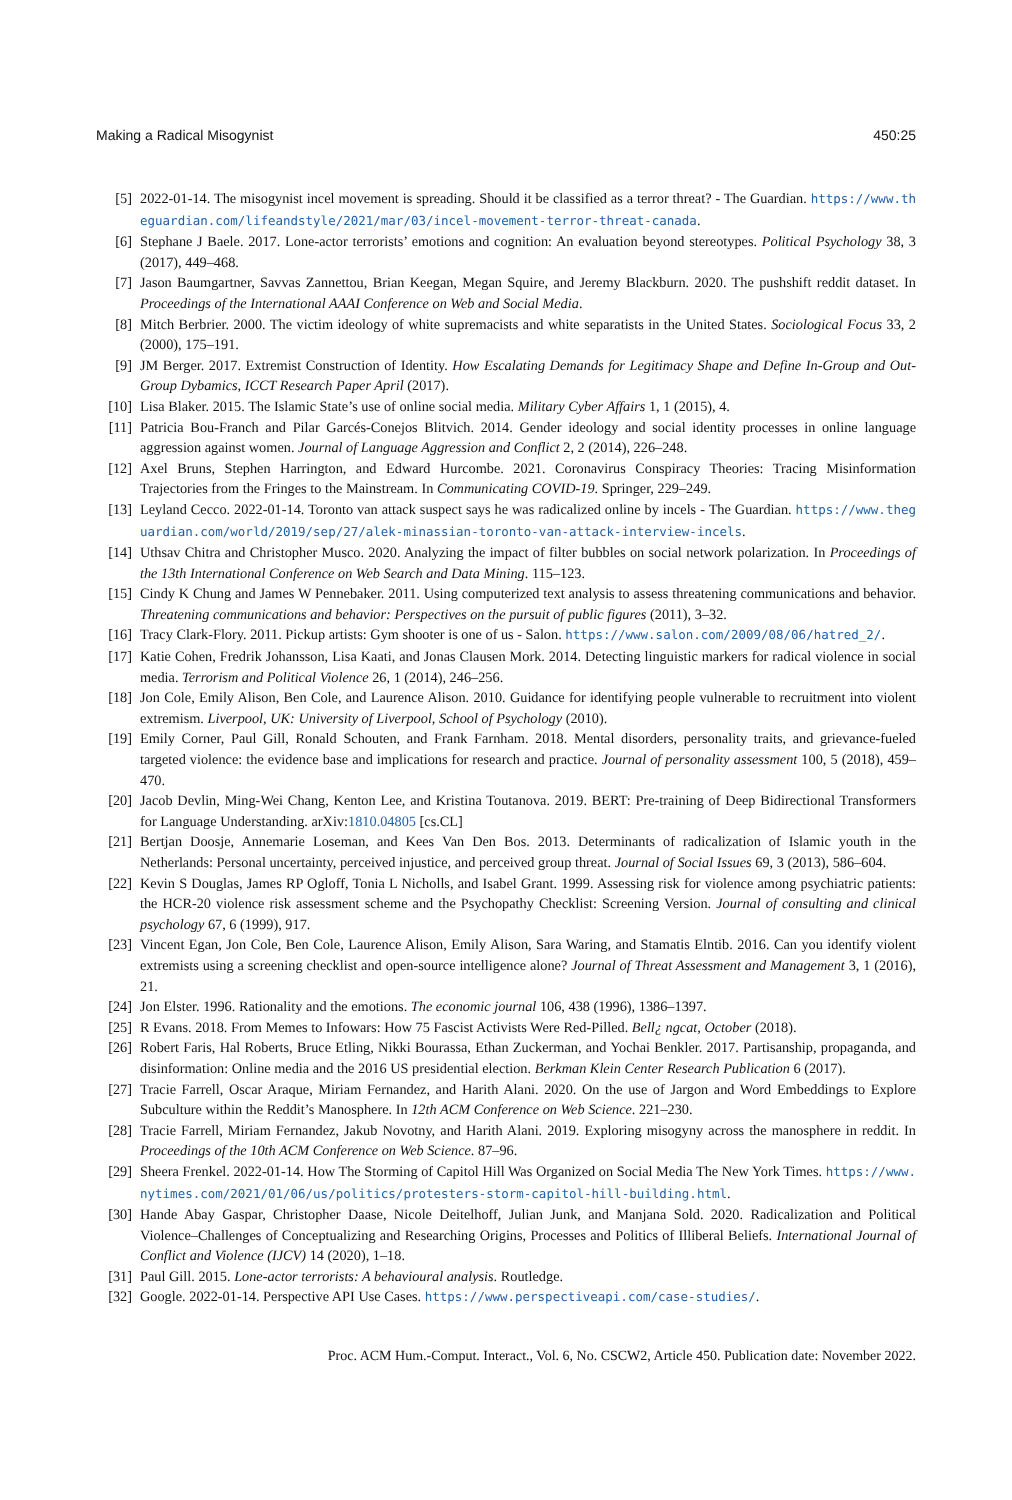Making a Radical Misogynist 450:25
[5] 2022-01-14. The misogynist incel movement is spreading. Should it be classified as a terror threat? - The Guardian. https://www.theguardian.com/lifeandstyle/2021/mar/03/incel-movement-terror-threat-canada.
[6] Stephane J Baele. 2017. Lone-actor terrorists’ emotions and cognition: An evaluation beyond stereotypes. Political Psychology 38, 3 (2017), 449–468.
[7] Jason Baumgartner, Savvas Zannettou, Brian Keegan, Megan Squire, and Jeremy Blackburn. 2020. The pushshift reddit dataset. In Proceedings of the International AAAI Conference on Web and Social Media.
[8] Mitch Berbrier. 2000. The victim ideology of white supremacists and white separatists in the United States. Sociological Focus 33, 2 (2000), 175–191.
[9] JM Berger. 2017. Extremist Construction of Identity. How Escalating Demands for Legitimacy Shape and Define In-Group and Out-Group Dybamics, ICCT Research Paper April (2017).
[10] Lisa Blaker. 2015. The Islamic State’s use of online social media. Military Cyber Affairs 1, 1 (2015), 4.
[11] Patricia Bou-Franch and Pilar Garcés-Conejos Blitvich. 2014. Gender ideology and social identity processes in online language aggression against women. Journal of Language Aggression and Conflict 2, 2 (2014), 226–248.
[12] Axel Bruns, Stephen Harrington, and Edward Hurcombe. 2021. Coronavirus Conspiracy Theories: Tracing Misinformation Trajectories from the Fringes to the Mainstream. In Communicating COVID-19. Springer, 229–249.
[13] Leyland Cecco. 2022-01-14. Toronto van attack suspect says he was radicalized online by incels - The Guardian. https://www.theguardian.com/world/2019/sep/27/alek-minassian-toronto-van-attack-interview-incels.
[14] Uthsav Chitra and Christopher Musco. 2020. Analyzing the impact of filter bubbles on social network polarization. In Proceedings of the 13th International Conference on Web Search and Data Mining. 115–123.
[15] Cindy K Chung and James W Pennebaker. 2011. Using computerized text analysis to assess threatening communications and behavior. Threatening communications and behavior: Perspectives on the pursuit of public figures (2011), 3–32.
[16] Tracy Clark-Flory. 2011. Pickup artists: Gym shooter is one of us - Salon. https://www.salon.com/2009/08/06/hatred_2/.
[17] Katie Cohen, Fredrik Johansson, Lisa Kaati, and Jonas Clausen Mork. 2014. Detecting linguistic markers for radical violence in social media. Terrorism and Political Violence 26, 1 (2014), 246–256.
[18] Jon Cole, Emily Alison, Ben Cole, and Laurence Alison. 2010. Guidance for identifying people vulnerable to recruitment into violent extremism. Liverpool, UK: University of Liverpool, School of Psychology (2010).
[19] Emily Corner, Paul Gill, Ronald Schouten, and Frank Farnham. 2018. Mental disorders, personality traits, and grievance-fueled targeted violence: the evidence base and implications for research and practice. Journal of personality assessment 100, 5 (2018), 459–470.
[20] Jacob Devlin, Ming-Wei Chang, Kenton Lee, and Kristina Toutanova. 2019. BERT: Pre-training of Deep Bidirectional Transformers for Language Understanding. arXiv:1810.04805 [cs.CL]
[21] Bertjan Doosje, Annemarie Loseman, and Kees Van Den Bos. 2013. Determinants of radicalization of Islamic youth in the Netherlands: Personal uncertainty, perceived injustice, and perceived group threat. Journal of Social Issues 69, 3 (2013), 586–604.
[22] Kevin S Douglas, James RP Ogloff, Tonia L Nicholls, and Isabel Grant. 1999. Assessing risk for violence among psychiatric patients: the HCR-20 violence risk assessment scheme and the Psychopathy Checklist: Screening Version. Journal of consulting and clinical psychology 67, 6 (1999), 917.
[23] Vincent Egan, Jon Cole, Ben Cole, Laurence Alison, Emily Alison, Sara Waring, and Stamatis Elntib. 2016. Can you identify violent extremists using a screening checklist and open-source intelligence alone? Journal of Threat Assessment and Management 3, 1 (2016), 21.
[24] Jon Elster. 1996. Rationality and the emotions. The economic journal 106, 438 (1996), 1386–1397.
[25] R Evans. 2018. From Memes to Infowars: How 75 Fascist Activists Were Red-Pilled. Bell¿ ngcat, October (2018).
[26] Robert Faris, Hal Roberts, Bruce Etling, Nikki Bourassa, Ethan Zuckerman, and Yochai Benkler. 2017. Partisanship, propaganda, and disinformation: Online media and the 2016 US presidential election. Berkman Klein Center Research Publication 6 (2017).
[27] Tracie Farrell, Oscar Araque, Miriam Fernandez, and Harith Alani. 2020. On the use of Jargon and Word Embeddings to Explore Subculture within the Reddit’s Manosphere. In 12th ACM Conference on Web Science. 221–230.
[28] Tracie Farrell, Miriam Fernandez, Jakub Novotny, and Harith Alani. 2019. Exploring misogyny across the manosphere in reddit. In Proceedings of the 10th ACM Conference on Web Science. 87–96.
[29] Sheera Frenkel. 2022-01-14. How The Storming of Capitol Hill Was Organized on Social Media The New York Times. https://www.nytimes.com/2021/01/06/us/politics/protesters-storm-capitol-hill-building.html.
[30] Hande Abay Gaspar, Christopher Daase, Nicole Deitelhoff, Julian Junk, and Manjana Sold. 2020. Radicalization and Political Violence–Challenges of Conceptualizing and Researching Origins, Processes and Politics of Illiberal Beliefs. International Journal of Conflict and Violence (IJCV) 14 (2020), 1–18.
[31] Paul Gill. 2015. Lone-actor terrorists: A behavioural analysis. Routledge.
[32] Google. 2022-01-14. Perspective API Use Cases. https://www.perspectiveapi.com/case-studies/.
Proc. ACM Hum.-Comput. Interact., Vol. 6, No. CSCW2, Article 450. Publication date: November 2022.